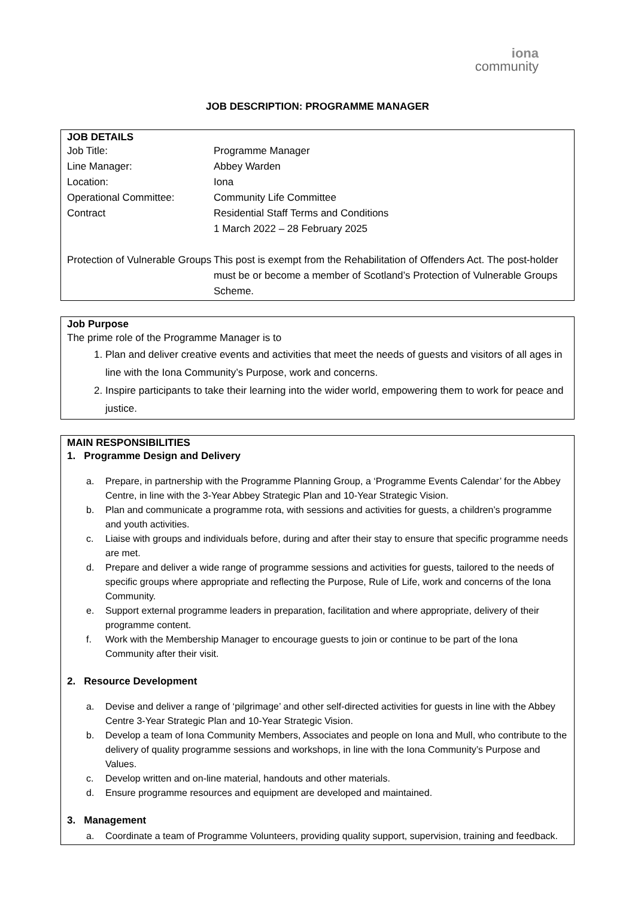iona
community
JOB DESCRIPTION: PROGRAMME MANAGER
JOB DETAILS
| Job Title: | Programme Manager |
| Line Manager: | Abbey Warden |
| Location: | Iona |
| Operational Committee: | Community Life Committee |
| Contract | Residential Staff Terms and Conditions 1 March 2022 – 28 February 2025 |
| Protection of Vulnerable Groups | This post is exempt from the Rehabilitation of Offenders Act. The post-holder must be or become a member of Scotland’s Protection of Vulnerable Groups Scheme. |
Job Purpose
The prime role of the Programme Manager is to
1. Plan and deliver creative events and activities that meet the needs of guests and visitors of all ages in line with the Iona Community’s Purpose, work and concerns.
2. Inspire participants to take their learning into the wider world, empowering them to work for peace and justice.
MAIN RESPONSIBILITIES
1. Programme Design and Delivery
a. Prepare, in partnership with the Programme Planning Group, a ‘Programme Events Calendar’ for the Abbey Centre, in line with the 3-Year Abbey Strategic Plan and 10-Year Strategic Vision.
b. Plan and communicate a programme rota, with sessions and activities for guests, a children’s programme and youth activities.
c. Liaise with groups and individuals before, during and after their stay to ensure that specific programme needs are met.
d. Prepare and deliver a wide range of programme sessions and activities for guests, tailored to the needs of specific groups where appropriate and reflecting the Purpose, Rule of Life, work and concerns of the Iona Community.
e. Support external programme leaders in preparation, facilitation and where appropriate, delivery of their programme content.
f. Work with the Membership Manager to encourage guests to join or continue to be part of the Iona Community after their visit.
2. Resource Development
a. Devise and deliver a range of ‘pilgrimage’ and other self-directed activities for guests in line with the Abbey Centre 3-Year Strategic Plan and 10-Year Strategic Vision.
b. Develop a team of Iona Community Members, Associates and people on Iona and Mull, who contribute to the delivery of quality programme sessions and workshops, in line with the Iona Community’s Purpose and Values.
c. Develop written and on-line material, handouts and other materials.
d. Ensure programme resources and equipment are developed and maintained.
3. Management
a. Coordinate a team of Programme Volunteers, providing quality support, supervision, training and feedback.